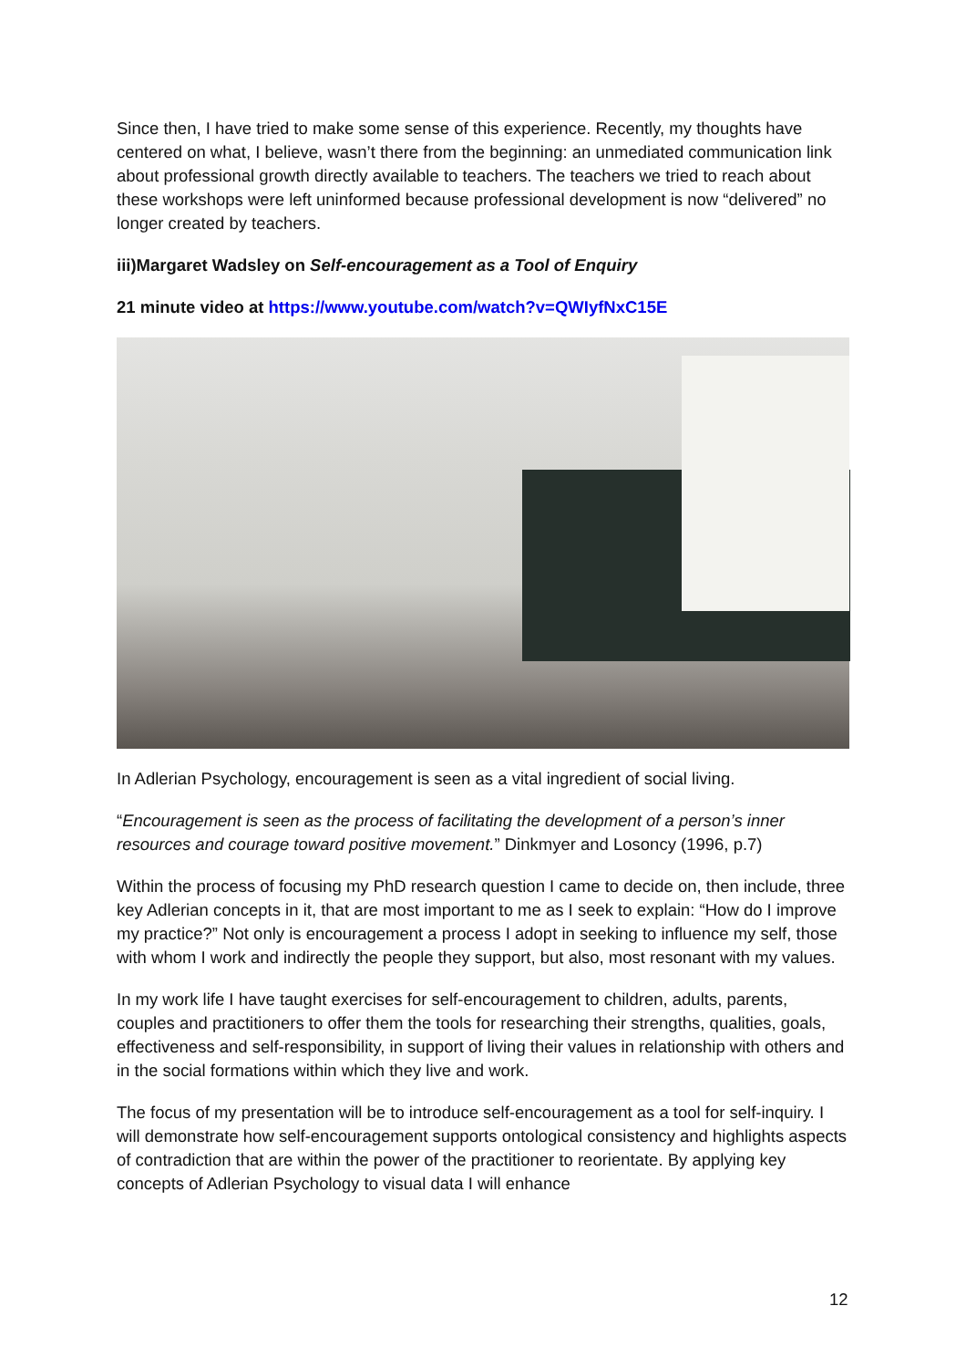Since then, I have tried to make some sense of this experience. Recently, my thoughts have centered on what, I believe, wasn’t there from the beginning: an unmediated communication link about professional growth directly available to teachers. The teachers we tried to reach about these workshops were left uninformed because professional development is now “delivered” no longer created by teachers.
iii)Margaret Wadsley on Self-encouragement as a Tool of Enquiry
21 minute video at https://www.youtube.com/watch?v=QWIyfNxC15E
In Adlerian Psychology, encouragement is seen as a vital ingredient of social living.
“Encouragement is seen as the process of facilitating the development of a person’s inner resources and courage toward positive movement.” Dinkmyer and Losoncy (1996, p.7)
Within the process of focusing my PhD research question I came to decide on, then include, three key Adlerian concepts in it, that are most important to me as I seek to explain: “How do I improve my practice?” Not only is encouragement a process I adopt in seeking to influence my self, those with whom I work and indirectly the people they support, but also, most resonant with my values.
In my work life I have taught exercises for self-encouragement to children, adults, parents, couples and practitioners to offer them the tools for researching their strengths, qualities, goals, effectiveness and self-responsibility, in support of living their values in relationship with others and in the social formations within which they live and work.
The focus of my presentation will be to introduce self-encouragement as a tool for self-inquiry. I will demonstrate how self-encouragement supports ontological consistency and highlights aspects of contradiction that are within the power of the practitioner to reorientate. By applying key concepts of Adlerian Psychology to visual data I will enhance
12